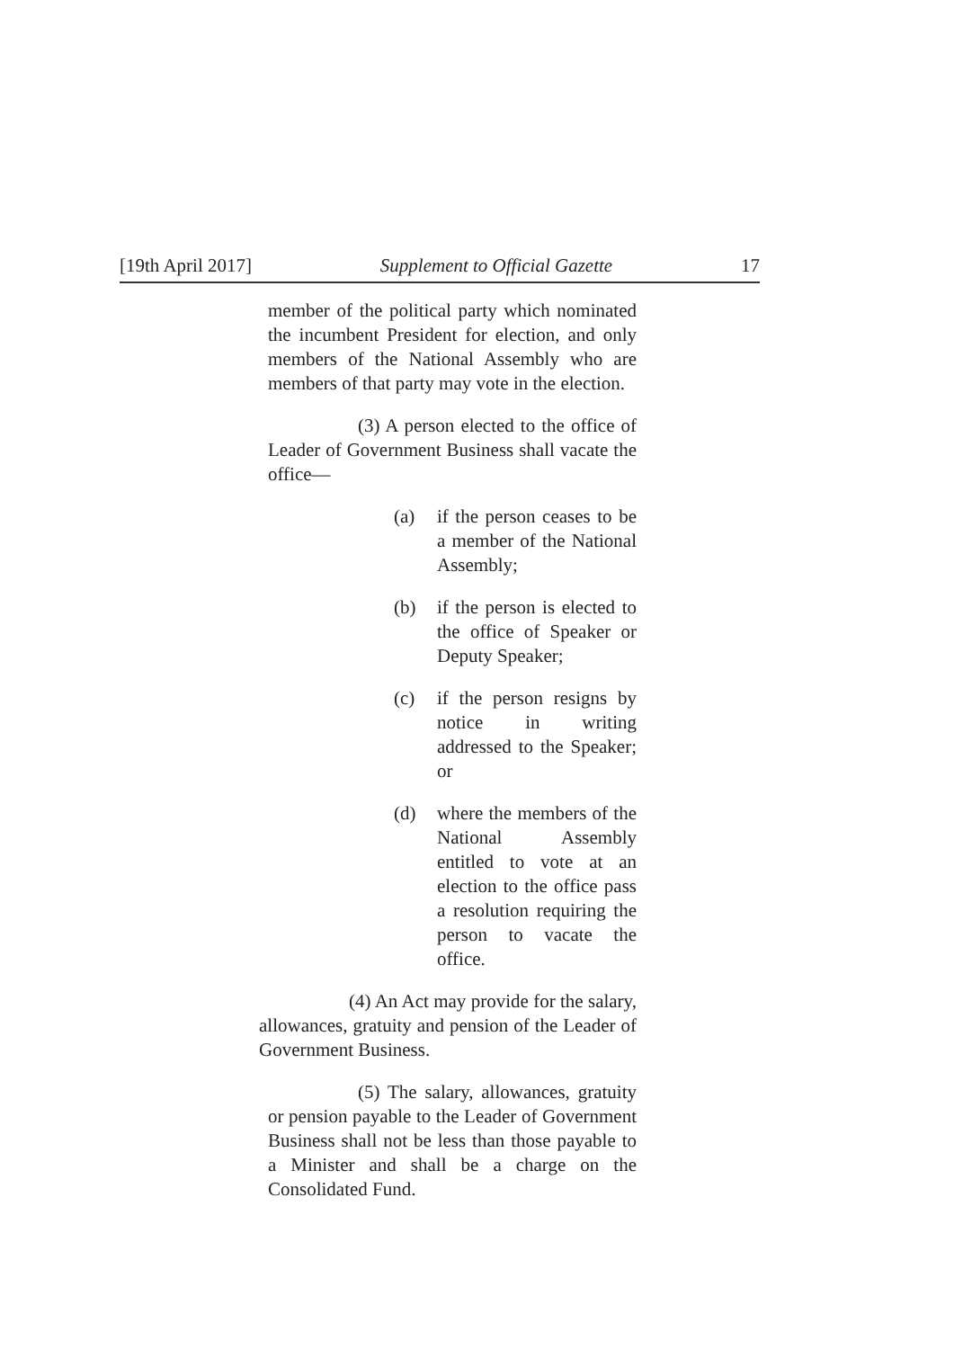[19th April 2017] Supplement to Official Gazette 17
member of the political party which nominated the incumbent President for election, and only members of the National Assembly who are members of that party may vote in the election.
(3) A person elected to the office of Leader of Government Business shall vacate the office—
(a) if the person ceases to be a member of the National Assembly;
(b) if the person is elected to the office of Speaker or Deputy Speaker;
(c) if the person resigns by notice in writing addressed to the Speaker; or
(d) where the members of the National Assembly entitled to vote at an election to the office pass a resolution requiring the person to vacate the office.
(4) An Act may provide for the salary, allowances, gratuity and pension of the Leader of Government Business.
(5) The salary, allowances, gratuity or pension payable to the Leader of Government Business shall not be less than those payable to a Minister and shall be a charge on the Consolidated Fund.